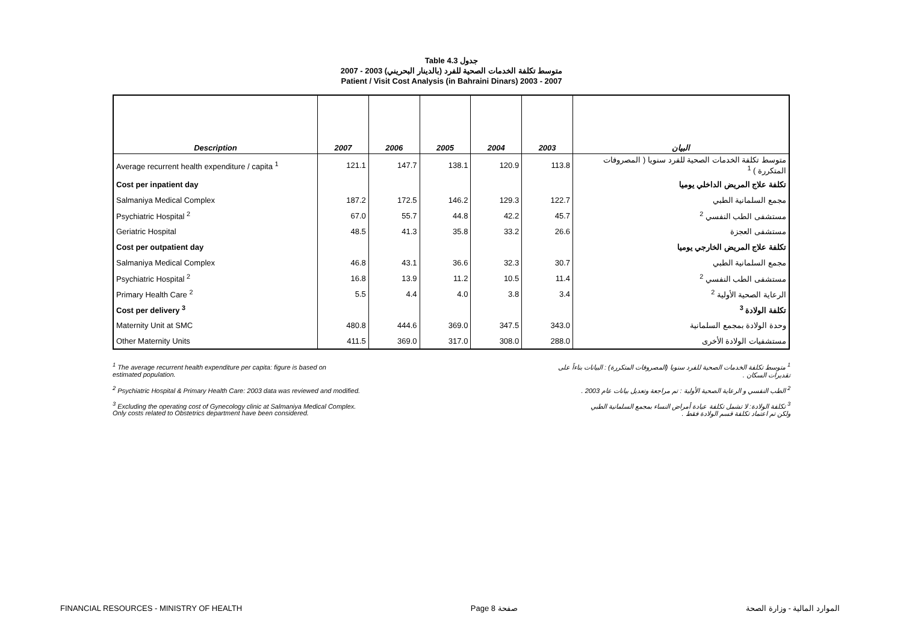Table 4.3 جدول
2007 - 2003 (بالدينار البحريني) متوسط تكلفة الخدمات الصحية للفرد
Patient / Visit Cost Analysis (in Bahraini Dinars) 2003 - 2007
| Description | 2007 | 2006 | 2005 | 2004 | 2003 | البيان |
| --- | --- | --- | --- | --- | --- | --- |
| Average recurrent health expenditure / capita <sup>1</sup> | 121.1 | 147.7 | 138.1 | 120.9 | 113.8 | متوسط تكلفة الخدمات الصحية للفرد سنويا ( المصروفات المتكررة ) <sup>1</sup> |
| Cost per inpatient day | | | | | | تكلفة علاج المريض الداخلي يوميا |
| Salmaniya Medical Complex | 187.2 | 172.5 | 146.2 | 129.3 | 122.7 | مجمع السلمانية الطبي |
| Psychiatric Hospital <sup>2</sup> | 67.0 | 55.7 | 44.8 | 42.2 | 45.7 | مستشفى الطب النفسي <sup>2</sup> |
| Geriatric Hospital | 48.5 | 41.3 | 35.8 | 33.2 | 26.6 | مستشفى العجزة |
| Cost per outpatient day | | | | | | تكلفة علاج المريض الخارجي يوميا |
| Salmaniya Medical Complex | 46.8 | 43.1 | 36.6 | 32.3 | 30.7 | مجمع السلمانية الطبي |
| Psychiatric Hospital <sup>2</sup> | 16.8 | 13.9 | 11.2 | 10.5 | 11.4 | مستشفى الطب النفسي <sup>2</sup> |
| Primary Health Care <sup>2</sup> | 5.5 | 4.4 | 4.0 | 3.8 | 3.4 | الرعاية الصحية الأولية <sup>2</sup> |
| Cost per delivery <sup>3</sup> | | | | | | تكلفة الولادة <sup>3</sup> |
| Maternity Unit at SMC | 480.8 | 444.6 | 369.0 | 347.5 | 343.0 | وحدة الولادة بمجمع السلمانية |
| Other Maternity Units | 411.5 | 369.0 | 317.0 | 308.0 | 288.0 | مستشفيات الولادة الأخرى |
<sup>1</sup> The average recurrent health expenditure per capita: figure is based on
estimated population.
<sup>1</sup> متوسط تكلفة الخدمات الصحية للفرد سنويا (المصروفات المتكررة) : البيانات بناءاً على
تقديرات السكان .
<sup>2</sup> Psychiatric Hospital & Primary Health Care: 2003 data was reviewed and modified.
<sup>2</sup> الطب النفسي و الرعاية الصحية الأولية : تم مراجعة وتعديل بيانات عام 2003 .
<sup>3</sup> Excluding the operating cost of Gynecology clinic at Salmaniya Medical Complex.
Only costs related to Obstetrics department have been considered.
<sup>3</sup> تكلفة الولادة: لا تشمل تكلفة عيادة أمراض النساء بمجمع السلمانية الطبي
ولكن تم اعتماد تكلفة قسم الولادة فقط .
FINANCIAL RESOURCES - MINISTRY OF HEALTH Page 8 صفحة الموارد المالية - وزارة الصحة